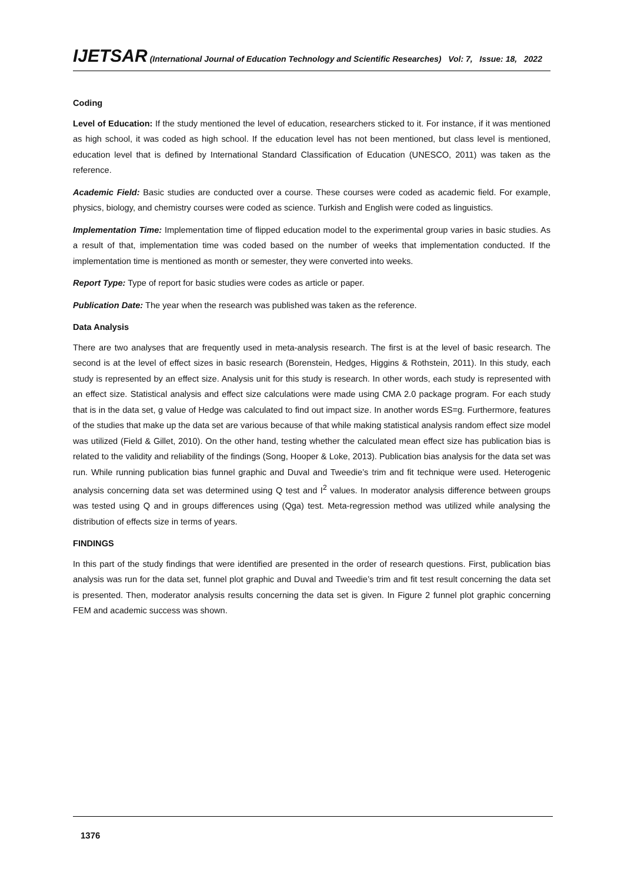IJETSAR (International Journal of Education Technology and Scientific Researches) Vol: 7, Issue: 18, 2022
Coding
Level of Education: If the study mentioned the level of education, researchers sticked to it. For instance, if it was mentioned as high school, it was coded as high school. If the education level has not been mentioned, but class level is mentioned, education level that is defined by International Standard Classification of Education (UNESCO, 2011) was taken as the reference.
Academic Field: Basic studies are conducted over a course. These courses were coded as academic field. For example, physics, biology, and chemistry courses were coded as science. Turkish and English were coded as linguistics.
Implementation Time: Implementation time of flipped education model to the experimental group varies in basic studies. As a result of that, implementation time was coded based on the number of weeks that implementation conducted. If the implementation time is mentioned as month or semester, they were converted into weeks.
Report Type: Type of report for basic studies were codes as article or paper.
Publication Date: The year when the research was published was taken as the reference.
Data Analysis
There are two analyses that are frequently used in meta-analysis research. The first is at the level of basic research. The second is at the level of effect sizes in basic research (Borenstein, Hedges, Higgins & Rothstein, 2011). In this study, each study is represented by an effect size. Analysis unit for this study is research. In other words, each study is represented with an effect size. Statistical analysis and effect size calculations were made using CMA 2.0 package program. For each study that is in the data set, g value of Hedge was calculated to find out impact size. In another words ES=g. Furthermore, features of the studies that make up the data set are various because of that while making statistical analysis random effect size model was utilized (Field & Gillet, 2010). On the other hand, testing whether the calculated mean effect size has publication bias is related to the validity and reliability of the findings (Song, Hooper & Loke, 2013). Publication bias analysis for the data set was run. While running publication bias funnel graphic and Duval and Tweedie’s trim and fit technique were used. Heterogenic analysis concerning data set was determined using Q test and I<sup>2</sup> values. In moderator analysis difference between groups was tested using Q and in groups differences using (Qga) test. Meta-regression method was utilized while analysing the distribution of effects size in terms of years.
FINDINGS
In this part of the study findings that were identified are presented in the order of research questions. First, publication bias analysis was run for the data set, funnel plot graphic and Duval and Tweedie’s trim and fit test result concerning the data set is presented. Then, moderator analysis results concerning the data set is given. In Figure 2 funnel plot graphic concerning FEM and academic success was shown.
1376